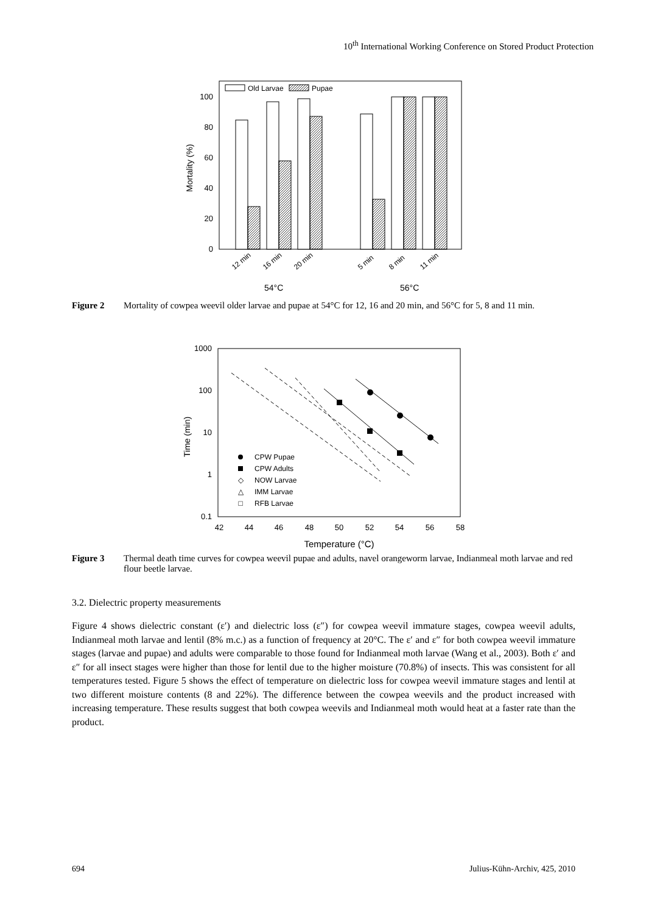10<sup>th</sup> International Working Conference on Stored Product Protection
100
80
60
40
20
0
Mortality (%)
Old Larvae
Pupae
12 min
16 min
20 min
5 min
8 min
11 min
54°C
56°C
Figure 2 Mortality of cowpea weevil older larvae and pupae at 54°C for 12, 16 and 20 min, and 56°C for 5, 8 and 11 min.
1000
100
10
1
0.1
Time (min)
42
44
46
48
50
52
54
56
58
Temperature (°C)
CPW Pupae
CPW Adults
◇
NOW Larvae
△
IMM Larvae
□
RFB Larvae
Figure 3 Thermal death time curves for cowpea weevil pupae and adults, navel orangeworm larvae, Indianmeal moth larvae and red flour beetle larvae.
3.2. Dielectric property measurements
Figure 4 shows dielectric constant (ε′) and dielectric loss (ε″) for cowpea weevil immature stages, cowpea weevil adults, Indianmeal moth larvae and lentil (8% m.c.) as a function of frequency at 20°C. The ε′ and ε″ for both cowpea weevil immature stages (larvae and pupae) and adults were comparable to those found for Indianmeal moth larvae (Wang et al., 2003). Both ε′ and ε″ for all insect stages were higher than those for lentil due to the higher moisture (70.8%) of insects. This was consistent for all temperatures tested. Figure 5 shows the effect of temperature on dielectric loss for cowpea weevil immature stages and lentil at two different moisture contents (8 and 22%). The difference between the cowpea weevils and the product increased with increasing temperature. These results suggest that both cowpea weevils and Indianmeal moth would heat at a faster rate than the product.
694 Julius-Kühn-Archiv, 425, 2010